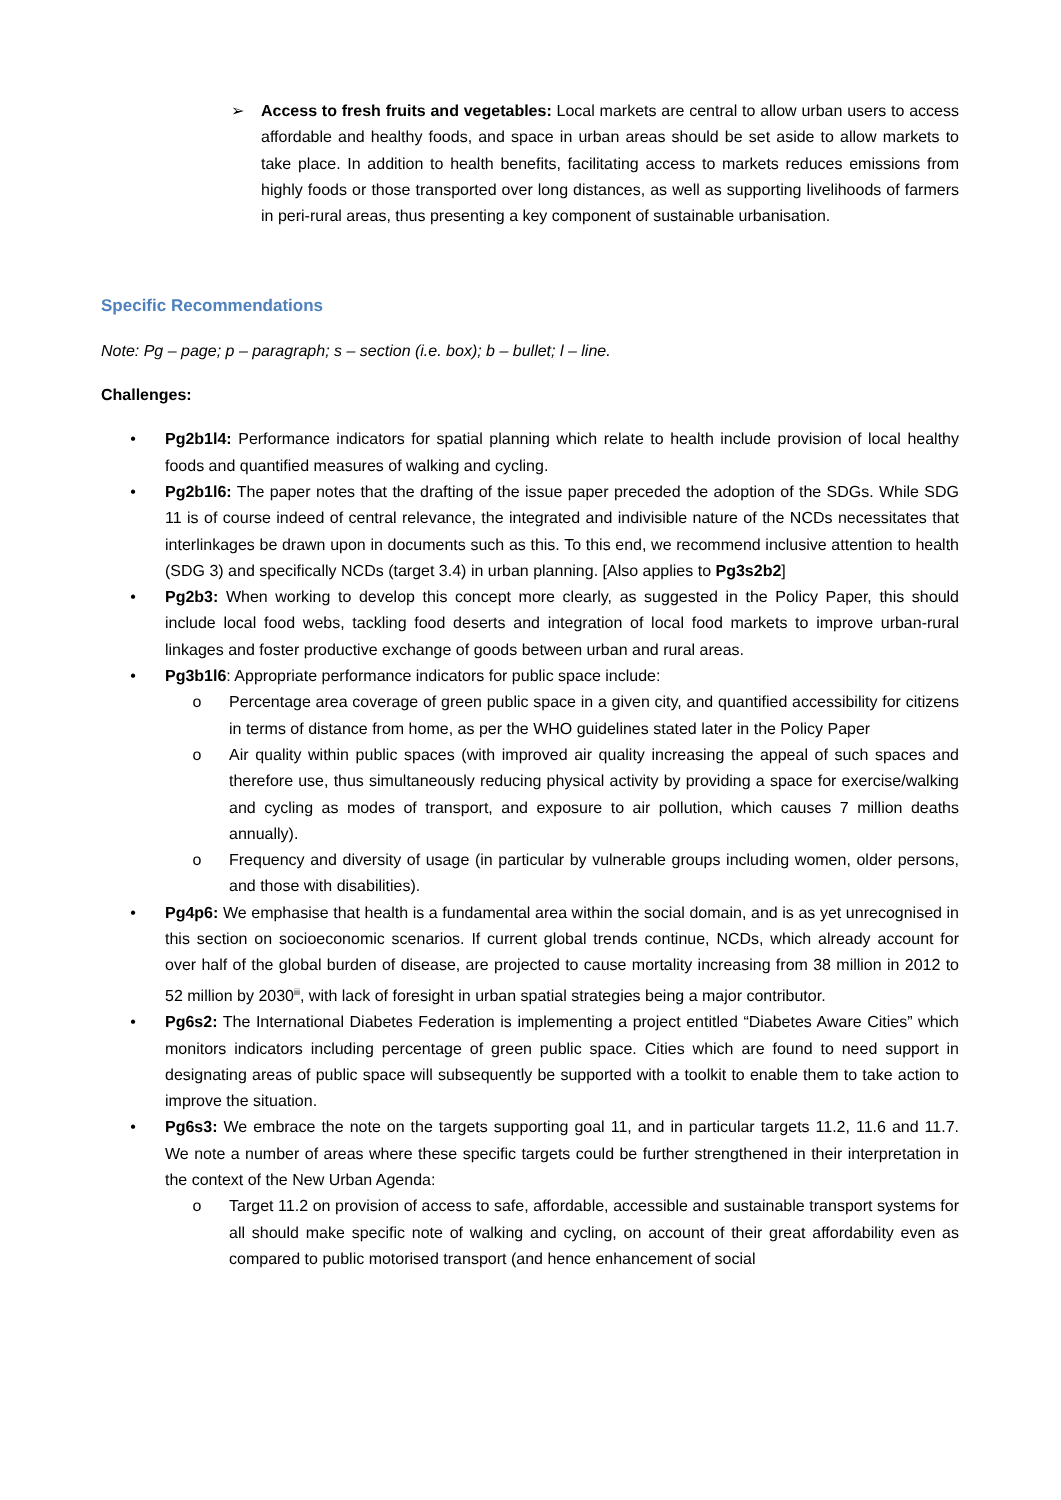➢ Access to fresh fruits and vegetables: Local markets are central to allow urban users to access affordable and healthy foods, and space in urban areas should be set aside to allow markets to take place. In addition to health benefits, facilitating access to markets reduces emissions from highly foods or those transported over long distances, as well as supporting livelihoods of farmers in peri-rural areas, thus presenting a key component of sustainable urbanisation.
Specific Recommendations
Note: Pg – page; p – paragraph; s – section (i.e. box); b – bullet; l – line.
Challenges:
• Pg2b1l4: Performance indicators for spatial planning which relate to health include provision of local healthy foods and quantified measures of walking and cycling.
• Pg2b1l6: The paper notes that the drafting of the issue paper preceded the adoption of the SDGs. While SDG 11 is of course indeed of central relevance, the integrated and indivisible nature of the NCDs necessitates that interlinkages be drawn upon in documents such as this. To this end, we recommend inclusive attention to health (SDG 3) and specifically NCDs (target 3.4) in urban planning. [Also applies to Pg3s2b2]
• Pg2b3: When working to develop this concept more clearly, as suggested in the Policy Paper, this should include local food webs, tackling food deserts and integration of local food markets to improve urban-rural linkages and foster productive exchange of goods between urban and rural areas.
• Pg3b1l6: Appropriate performance indicators for public space include:
o Percentage area coverage of green public space in a given city, and quantified accessibility for citizens in terms of distance from home, as per the WHO guidelines stated later in the Policy Paper
o Air quality within public spaces (with improved air quality increasing the appeal of such spaces and therefore use, thus simultaneously reducing physical activity by providing a space for exercise/walking and cycling as modes of transport, and exposure to air pollution, which causes 7 million deaths annually).
o Frequency and diversity of usage (in particular by vulnerable groups including women, older persons, and those with disabilities).
• Pg4p6: We emphasise that health is a fundamental area within the social domain, and is as yet unrecognised in this section on socioeconomic scenarios. If current global trends continue, NCDs, which already account for over half of the global burden of disease, are projected to cause mortality increasing from 38 million in 2012 to 52 million by 2030<sup>iii</sup>, with lack of foresight in urban spatial strategies being a major contributor.
• Pg6s2: The International Diabetes Federation is implementing a project entitled “Diabetes Aware Cities” which monitors indicators including percentage of green public space. Cities which are found to need support in designating areas of public space will subsequently be supported with a toolkit to enable them to take action to improve the situation.
• Pg6s3: We embrace the note on the targets supporting goal 11, and in particular targets 11.2, 11.6 and 11.7. We note a number of areas where these specific targets could be further strengthened in their interpretation in the context of the New Urban Agenda:
o Target 11.2 on provision of access to safe, affordable, accessible and sustainable transport systems for all should make specific note of walking and cycling, on account of their great affordability even as compared to public motorised transport (and hence enhancement of social